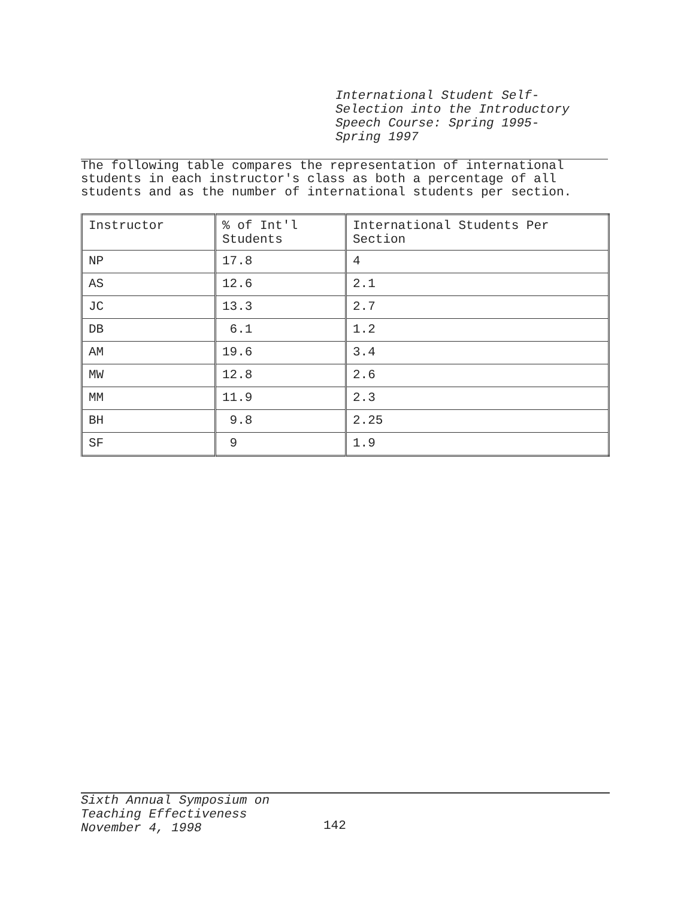International Student Self-
Selection into the Introductory
Speech Course: Spring 1995-
Spring 1997
The following table compares the representation of international students in each instructor's class as both a percentage of all students and as the number of international students per section.
| Instructor | % of Int'l Students | International Students Per Section |
| NP | 17.8 | 4 |
| AS | 12.6 | 2.1 |
| JC | 13.3 | 2.7 |
| DB | 6.1 | 1.2 |
| AM | 19.6 | 3.4 |
| MW | 12.8 | 2.6 |
| MM | 11.9 | 2.3 |
| BH | 9.8 | 2.25 |
| SF | 9 | 1.9 |
Sixth Annual Symposium on
Teaching Effectiveness
November 4, 1998
142